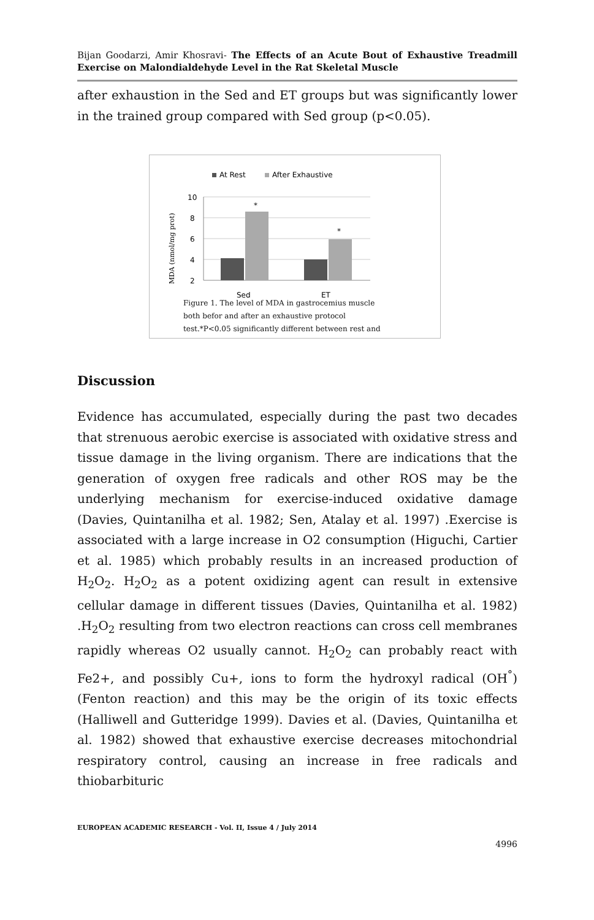Bijan Goodarzi, Amir Khosravi- The Effects of an Acute Bout of Exhaustive Treadmill Exercise on Malondialdehyde Level in the Rat Skeletal Muscle
after exhaustion in the Sed and ET groups but was significantly lower in the trained group compared with Sed group (p<0.05).
At Rest
After Exhaustive
MDA (nmol/mg prot)
10
8
6
4
2
*
*
Sed
ET
Figure 1. The level of MDA in gastrocemius muscle
both befor and after an exhaustive protocol
test.*P<0.05 significantly different between rest and
Discussion
Evidence has accumulated, especially during the past two decades that strenuous aerobic exercise is associated with oxidative stress and tissue damage in the living organism. There are indications that the generation of oxygen free radicals and other ROS may be the underlying mechanism for exercise-induced oxidative damage (Davies, Quintanilha et al. 1982; Sen, Atalay et al. 1997) .Exercise is associated with a large increase in O2 consumption (Higuchi, Cartier et al. 1985) which probably results in an increased production of H<sub>2</sub>O<sub>2</sub>. H<sub>2</sub>O<sub>2</sub> as a potent oxidizing agent can result in extensive cellular damage in different tissues (Davies, Quintanilha et al. 1982) .H<sub>2</sub>O<sub>2</sub> resulting from two electron reactions can cross cell membranes rapidly whereas O2 usually cannot. H<sub>2</sub>O<sub>2</sub> can probably react with Fe2+, and possibly Cu+, ions to form the hydroxyl radical (OH<sup>°</sup>) (Fenton reaction) and this may be the origin of its toxic effects (Halliwell and Gutteridge 1999). Davies et al. (Davies, Quintanilha et al. 1982) showed that exhaustive exercise decreases mitochondrial respiratory control, causing an increase in free radicals and thiobarbituric
EUROPEAN ACADEMIC RESEARCH - Vol. II, Issue 4 / July 2014
4996